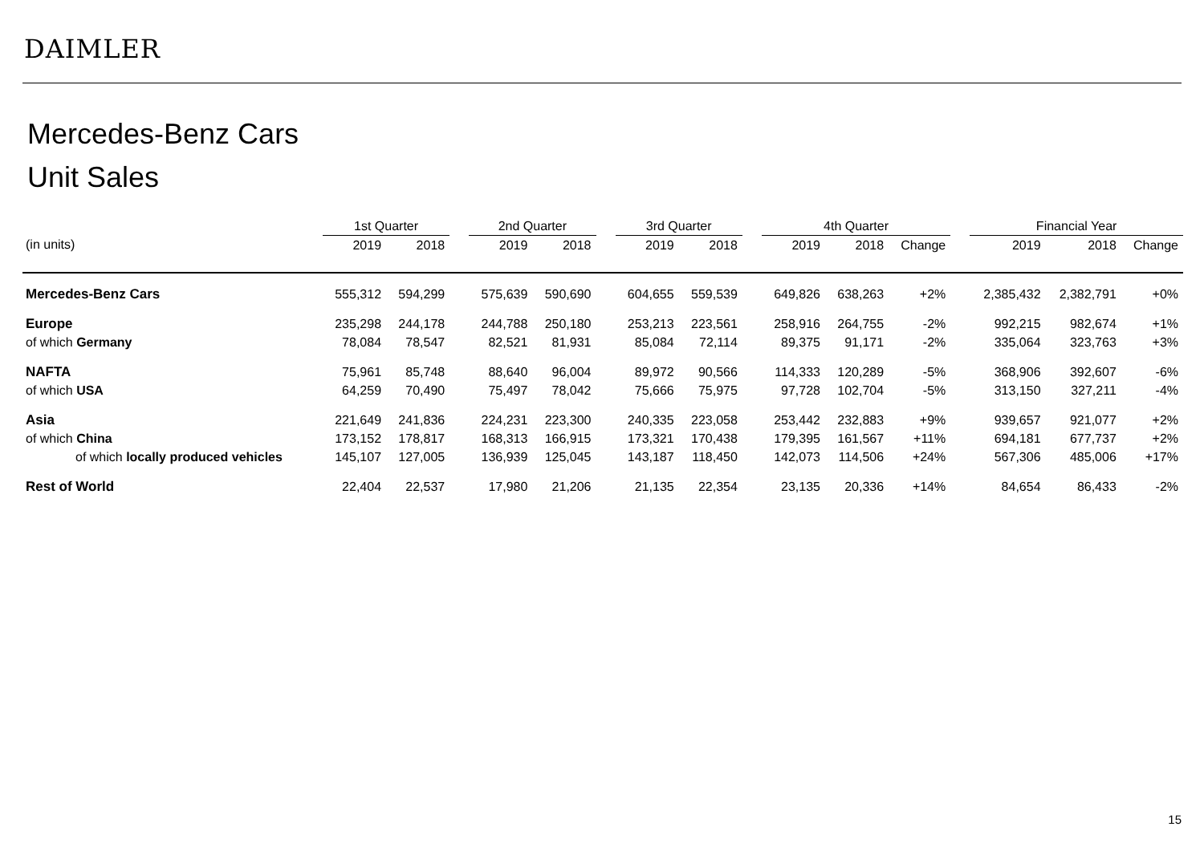DAIMLER
Mercedes-Benz Cars
Unit Sales
| | 1st Quarter | | | 2nd Quarter | | | 3rd Quarter | | | 4th Quarter | | | | Financial Year | | |
| --- | --- | --- | --- | --- | --- | --- | --- | --- | --- | --- | --- | --- | --- | --- | --- | --- |
| (in units) | 2019 | 2018 | | 2019 | 2018 | | 2019 | 2018 | | 2019 | 2018 | Change | | 2019 | 2018 | Change |
| Mercedes-Benz Cars | 555,312 | 594,299 | | 575,639 | 590,690 | | 604,655 | 559,539 | | 649,826 | 638,263 | +2% | | 2,385,432 | 2,382,791 | +0% |
| Europe | 235,298 | 244,178 | | 244,788 | 250,180 | | 253,213 | 223,561 | | 258,916 | 264,755 | -2% | | 992,215 | 982,674 | +1% |
| of which Germany | 78,084 | 78,547 | | 82,521 | 81,931 | | 85,084 | 72,114 | | 89,375 | 91,171 | -2% | | 335,064 | 323,763 | +3% |
| NAFTA | 75,961 | 85,748 | | 88,640 | 96,004 | | 89,972 | 90,566 | | 114,333 | 120,289 | -5% | | 368,906 | 392,607 | -6% |
| of which USA | 64,259 | 70,490 | | 75,497 | 78,042 | | 75,666 | 75,975 | | 97,728 | 102,704 | -5% | | 313,150 | 327,211 | -4% |
| Asia | 221,649 | 241,836 | | 224,231 | 223,300 | | 240,335 | 223,058 | | 253,442 | 232,883 | +9% | | 939,657 | 921,077 | +2% |
| of which China | 173,152 | 178,817 | | 168,313 | 166,915 | | 173,321 | 170,438 | | 179,395 | 161,567 | +11% | | 694,181 | 677,737 | +2% |
| of which locally produced vehicles | 145,107 | 127,005 | | 136,939 | 125,045 | | 143,187 | 118,450 | | 142,073 | 114,506 | +24% | | 567,306 | 485,006 | +17% |
| Rest of World | 22,404 | 22,537 | | 17,980 | 21,206 | | 21,135 | 22,354 | | 23,135 | 20,336 | +14% | | 84,654 | 86,433 | -2% |
15